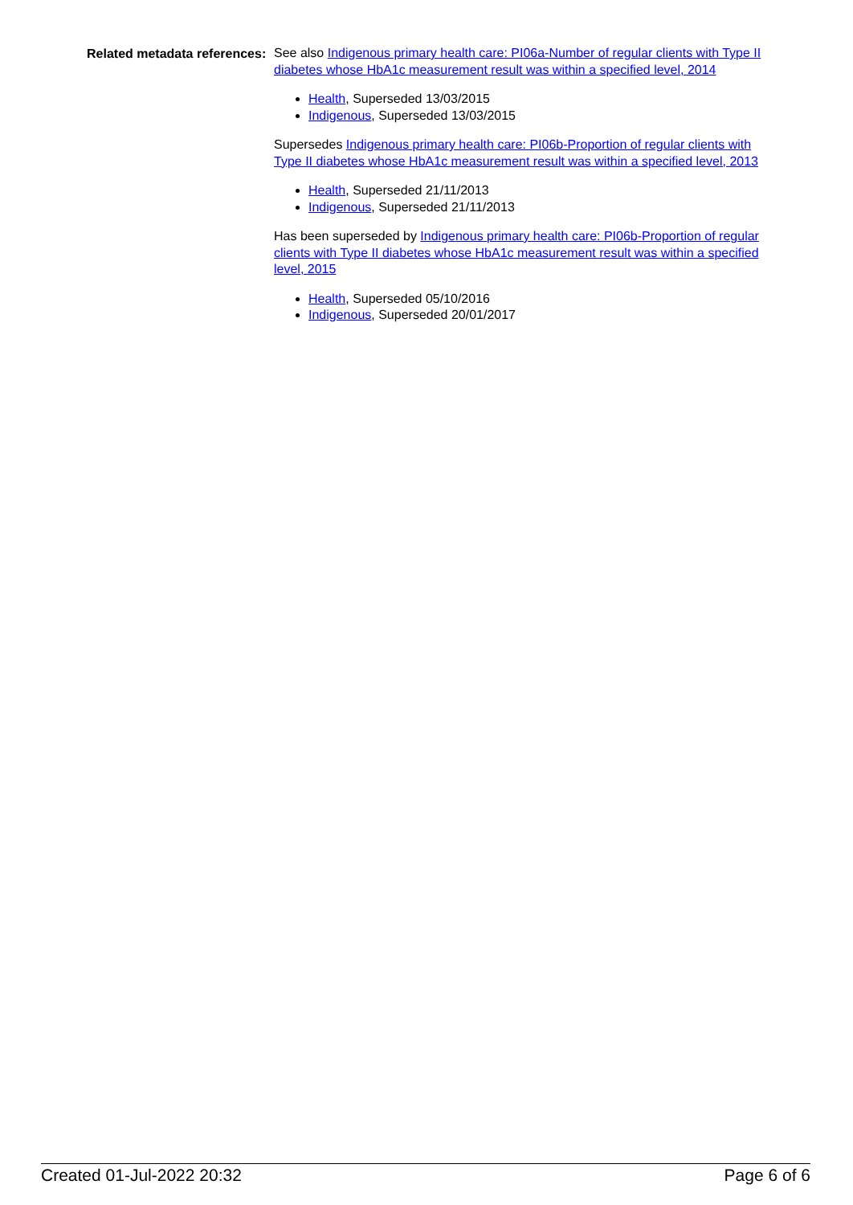Related metadata references:
See also Indigenous primary health care: PI06a-Number of regular clients with Type II diabetes whose HbA1c measurement result was within a specified level, 2014
Health, Superseded 13/03/2015
Indigenous, Superseded 13/03/2015
Supersedes Indigenous primary health care: PI06b-Proportion of regular clients with Type II diabetes whose HbA1c measurement result was within a specified level, 2013
Health, Superseded 21/11/2013
Indigenous, Superseded 21/11/2013
Has been superseded by Indigenous primary health care: PI06b-Proportion of regular clients with Type II diabetes whose HbA1c measurement result was within a specified level, 2015
Health, Superseded 05/10/2016
Indigenous, Superseded 20/01/2017
Created 01-Jul-2022 20:32 Page 6 of 6